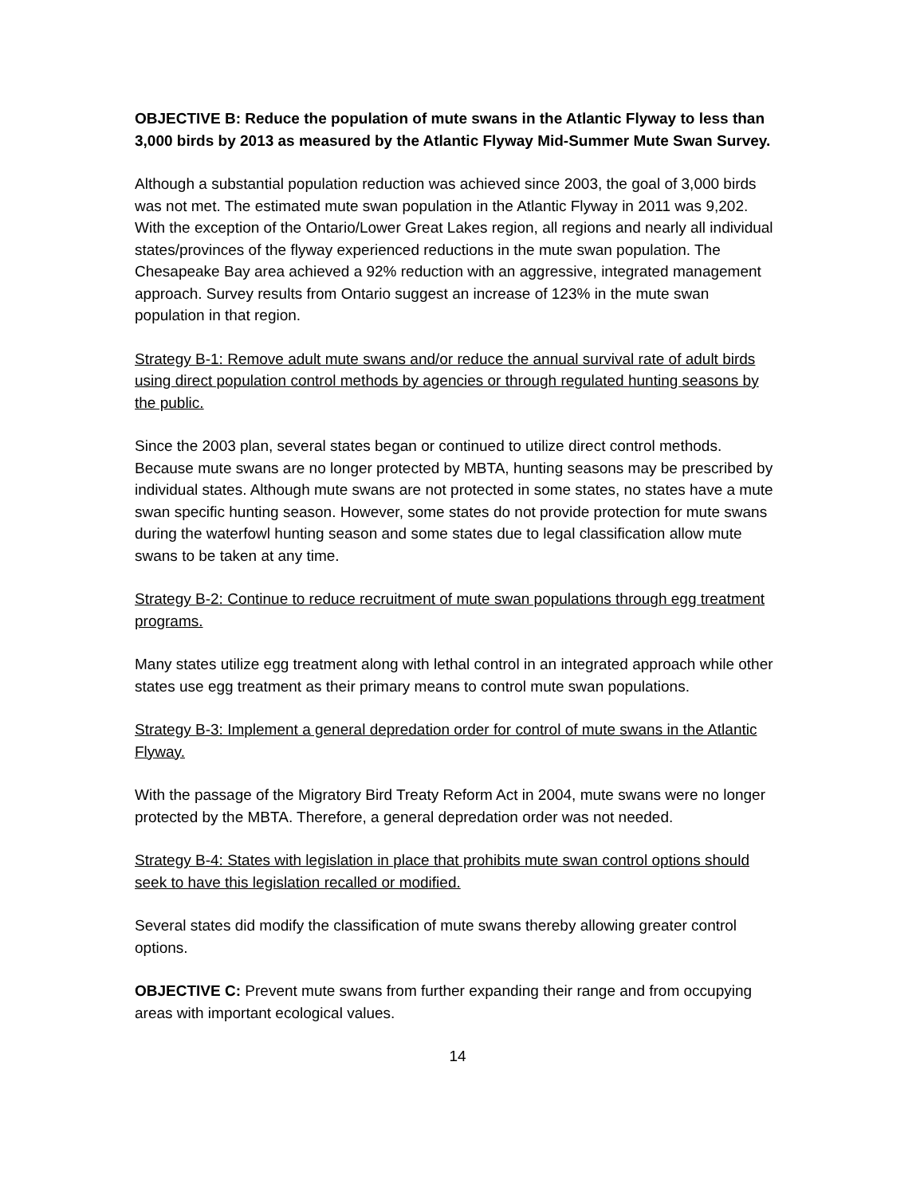OBJECTIVE B: Reduce the population of mute swans in the Atlantic Flyway to less than 3,000 birds by 2013 as measured by the Atlantic Flyway Mid-Summer Mute Swan Survey.
Although a substantial population reduction was achieved since 2003, the goal of 3,000 birds was not met. The estimated mute swan population in the Atlantic Flyway in 2011 was 9,202. With the exception of the Ontario/Lower Great Lakes region, all regions and nearly all individual states/provinces of the flyway experienced reductions in the mute swan population. The Chesapeake Bay area achieved a 92% reduction with an aggressive, integrated management approach. Survey results from Ontario suggest an increase of 123% in the mute swan population in that region.
Strategy B-1: Remove adult mute swans and/or reduce the annual survival rate of adult birds using direct population control methods by agencies or through regulated hunting seasons by the public.
Since the 2003 plan, several states began or continued to utilize direct control methods. Because mute swans are no longer protected by MBTA, hunting seasons may be prescribed by individual states. Although mute swans are not protected in some states, no states have a mute swan specific hunting season. However, some states do not provide protection for mute swans during the waterfowl hunting season and some states due to legal classification allow mute swans to be taken at any time.
Strategy B-2: Continue to reduce recruitment of mute swan populations through egg treatment programs.
Many states utilize egg treatment along with lethal control in an integrated approach while other states use egg treatment as their primary means to control mute swan populations.
Strategy B-3: Implement a general depredation order for control of mute swans in the Atlantic Flyway.
With the passage of the Migratory Bird Treaty Reform Act in 2004, mute swans were no longer protected by the MBTA. Therefore, a general depredation order was not needed.
Strategy B-4: States with legislation in place that prohibits mute swan control options should seek to have this legislation recalled or modified.
Several states did modify the classification of mute swans thereby allowing greater control options.
OBJECTIVE C: Prevent mute swans from further expanding their range and from occupying areas with important ecological values.
14